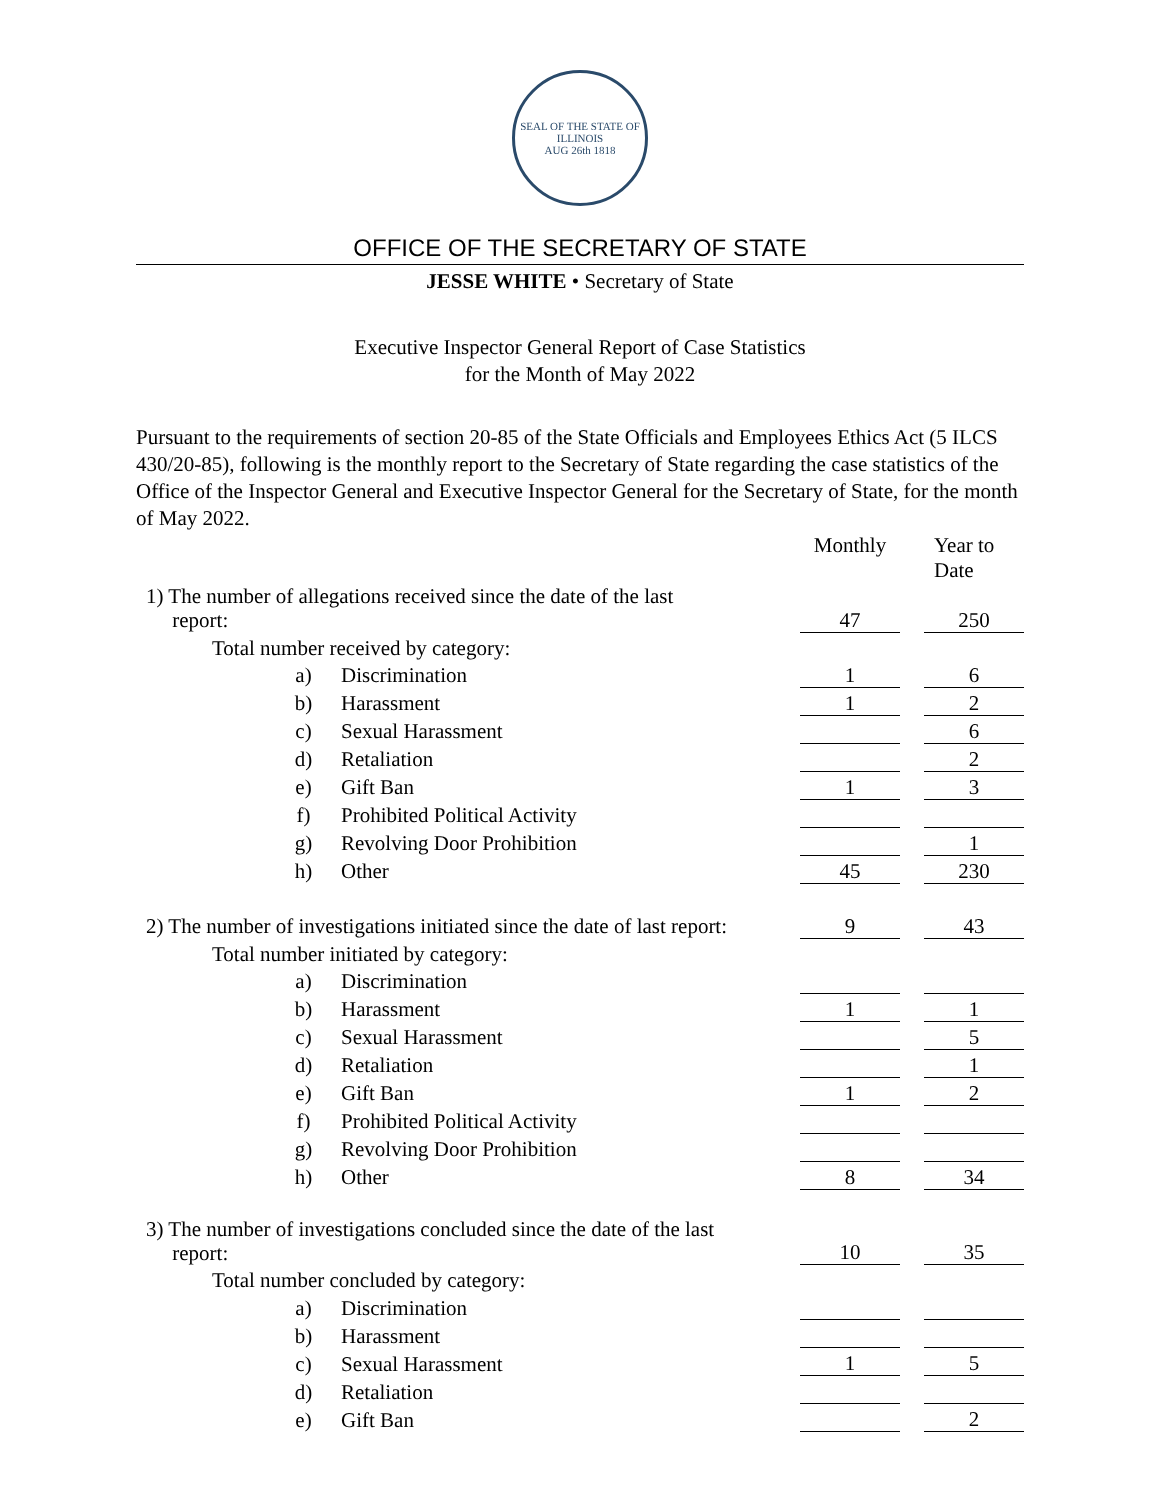SEAL OF THE STATE OF ILLINOIS
AUG 26th 1818
OFFICE OF THE SECRETARY OF STATE
JESSE WHITE • Secretary of State
Executive Inspector General Report of Case Statistics
for the Month of May 2022
Pursuant to the requirements of section 20-85 of the State Officials and Employees Ethics Act (5 ILCS 430/20-85), following is the monthly report to the Secretary of State regarding the case statistics of the Office of the Inspector General and Executive Inspector General for the Secretary of State, for the month of May 2022.
| | | | Monthly | | Year to Date |
| 1) The number of allegations received since the date of the last report: | | | 47 | | 250 |
| Total number received by category: | | | | | |
| | a) | Discrimination | 1 | | 6 |
| | b) | Harassment | 1 | | 2 |
| | c) | Sexual Harassment | | | 6 |
| | d) | Retaliation | | | 2 |
| | e) | Gift Ban | 1 | | 3 |
| | f) | Prohibited Political Activity | | | |
| | g) | Revolving Door Prohibition | | | 1 |
| | h) | Other | 45 | | 230 |
| 2) The number of investigations initiated since the date of last report: | | | 9 | | 43 |
| Total number initiated by category: | | | | | |
| | a) | Discrimination | | | |
| | b) | Harassment | 1 | | 1 |
| | c) | Sexual Harassment | | | 5 |
| | d) | Retaliation | | | 1 |
| | e) | Gift Ban | 1 | | 2 |
| | f) | Prohibited Political Activity | | | |
| | g) | Revolving Door Prohibition | | | |
| | h) | Other | 8 | | 34 |
| 3) The number of investigations concluded since the date of the last report: | | | 10 | | 35 |
| Total number concluded by category: | | | | | |
| | a) | Discrimination | | | |
| | b) | Harassment | | | |
| | c) | Sexual Harassment | 1 | | 5 |
| | d) | Retaliation | | | |
| | e) | Gift Ban | | | 2 |